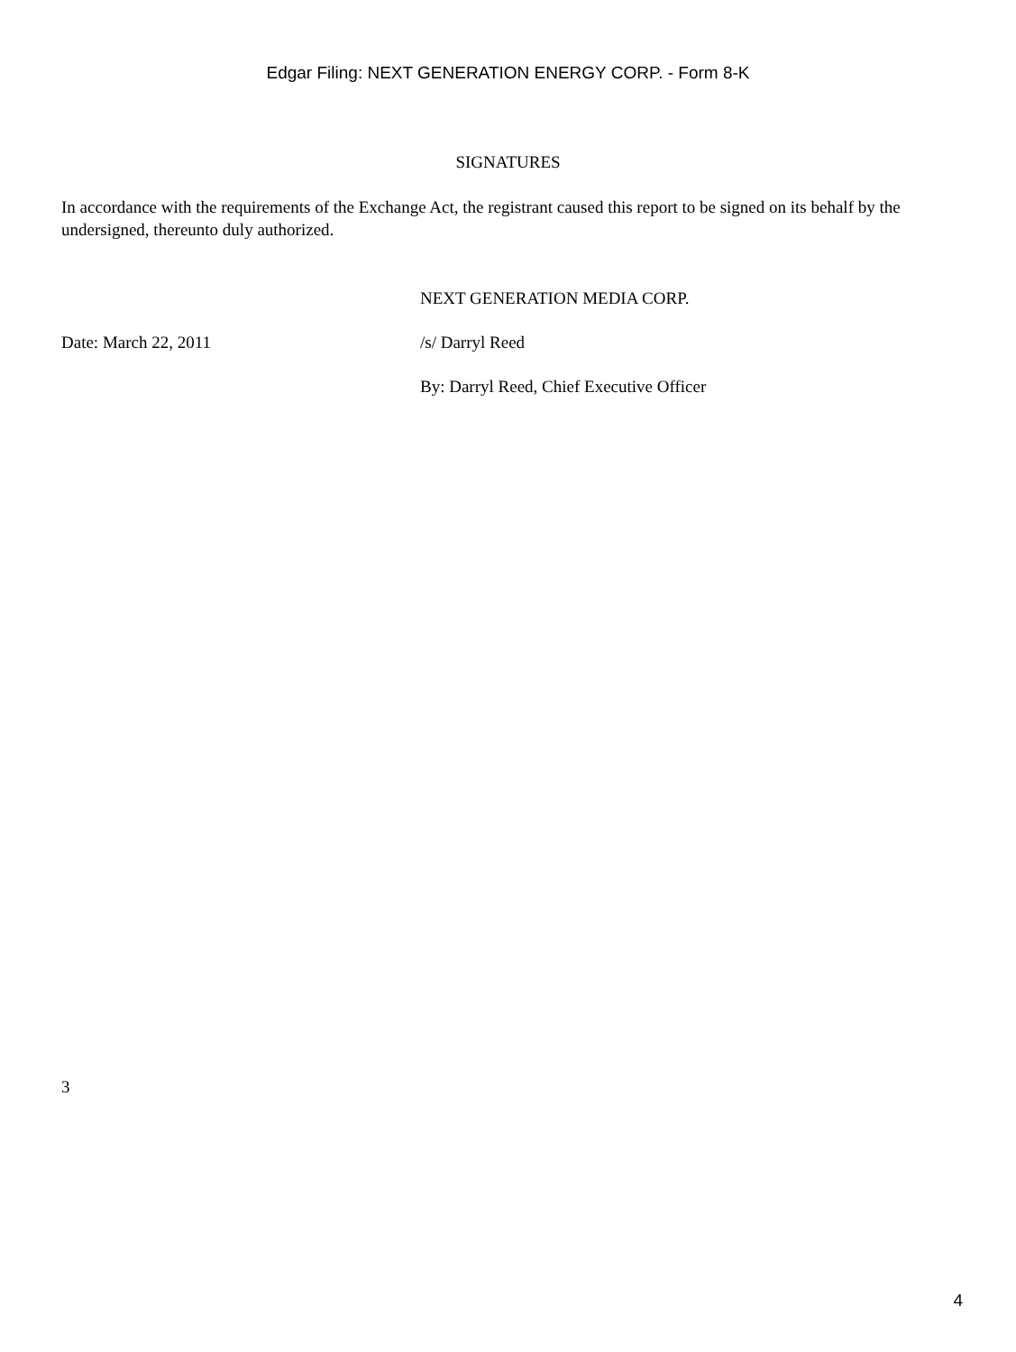Edgar Filing: NEXT GENERATION ENERGY CORP. - Form 8-K
SIGNATURES
In accordance with the requirements of the Exchange Act, the registrant caused this report to be signed on its behalf by the undersigned, thereunto duly authorized.
NEXT GENERATION MEDIA CORP.
Date: March 22, 2011 /s/ Darryl Reed
By: Darryl Reed, Chief Executive Officer
3
4